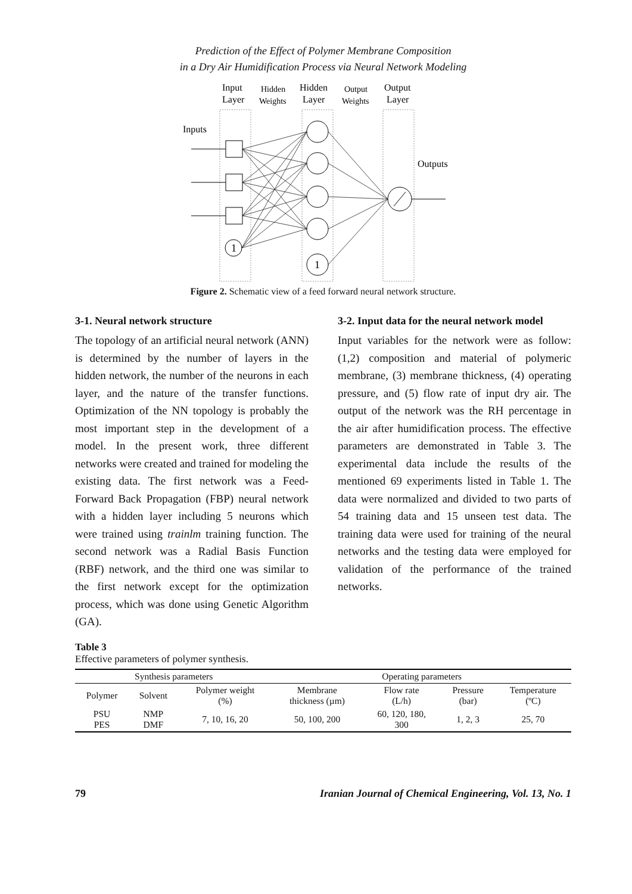Prediction of the Effect of Polymer Membrane Composition
in a Dry Air Humidification Process via Neural Network Modeling
Input
Layer
Hidden
Weights
Hidden
Layer
Output
Weights
Output
Layer
Inputs
Outputs
1
1
Figure 2. Schematic view of a feed forward neural network structure.
3-1. Neural network structure
The topology of an artificial neural network (ANN) is determined by the number of layers in the hidden network, the number of the neurons in each layer, and the nature of the transfer functions. Optimization of the NN topology is probably the most important step in the development of a model. In the present work, three different networks were created and trained for modeling the existing data. The first network was a Feed-Forward Back Propagation (FBP) neural network with a hidden layer including 5 neurons which were trained using trainlm training function. The second network was a Radial Basis Function (RBF) network, and the third one was similar to the first network except for the optimization process, which was done using Genetic Algorithm (GA).
3-2. Input data for the neural network model
Input variables for the network were as follow: (1,2) composition and material of polymeric membrane, (3) membrane thickness, (4) operating pressure, and (5) flow rate of input dry air. The output of the network was the RH percentage in the air after humidification process. The effective parameters are demonstrated in Table 3. The experimental data include the results of the mentioned 69 experiments listed in Table 1. The data were normalized and divided to two parts of 54 training data and 15 unseen test data. The training data were used for training of the neural networks and the testing data were employed for validation of the performance of the trained networks.
Table 3
Effective parameters of polymer synthesis.
| Synthesis parameters | | | Operating parameters | | | |
| --- | --- | --- | --- | --- | --- | --- |
| Polymer | Solvent | Polymer weight (%) | Membrane thickness (µm) | Flow rate (L/h) | Pressure (bar) | Temperature (ºC) |
| PSU PES | NMP DMF | 7, 10, 16, 20 | 50, 100, 200 | 60, 120, 180, 300 | 1, 2, 3 | 25, 70 |
79 Iranian Journal of Chemical Engineering, Vol. 13, No. 1